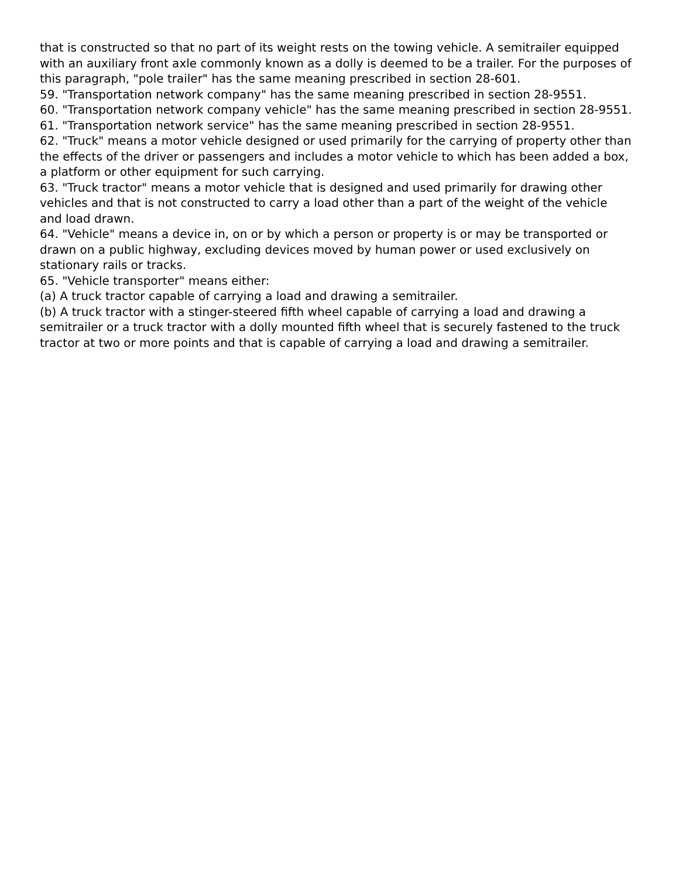that is constructed so that no part of its weight rests on the towing vehicle. A semitrailer equipped with an auxiliary front axle commonly known as a dolly is deemed to be a trailer. For the purposes of this paragraph, "pole trailer" has the same meaning prescribed in section 28-601.
59. "Transportation network company" has the same meaning prescribed in section 28-9551.
60. "Transportation network company vehicle" has the same meaning prescribed in section 28-9551.
61. "Transportation network service" has the same meaning prescribed in section 28-9551.
62. "Truck" means a motor vehicle designed or used primarily for the carrying of property other than the effects of the driver or passengers and includes a motor vehicle to which has been added a box, a platform or other equipment for such carrying.
63. "Truck tractor" means a motor vehicle that is designed and used primarily for drawing other vehicles and that is not constructed to carry a load other than a part of the weight of the vehicle and load drawn.
64. "Vehicle" means a device in, on or by which a person or property is or may be transported or drawn on a public highway, excluding devices moved by human power or used exclusively on stationary rails or tracks.
65. "Vehicle transporter" means either:
(a) A truck tractor capable of carrying a load and drawing a semitrailer.
(b) A truck tractor with a stinger-steered fifth wheel capable of carrying a load and drawing a semitrailer or a truck tractor with a dolly mounted fifth wheel that is securely fastened to the truck tractor at two or more points and that is capable of carrying a load and drawing a semitrailer.